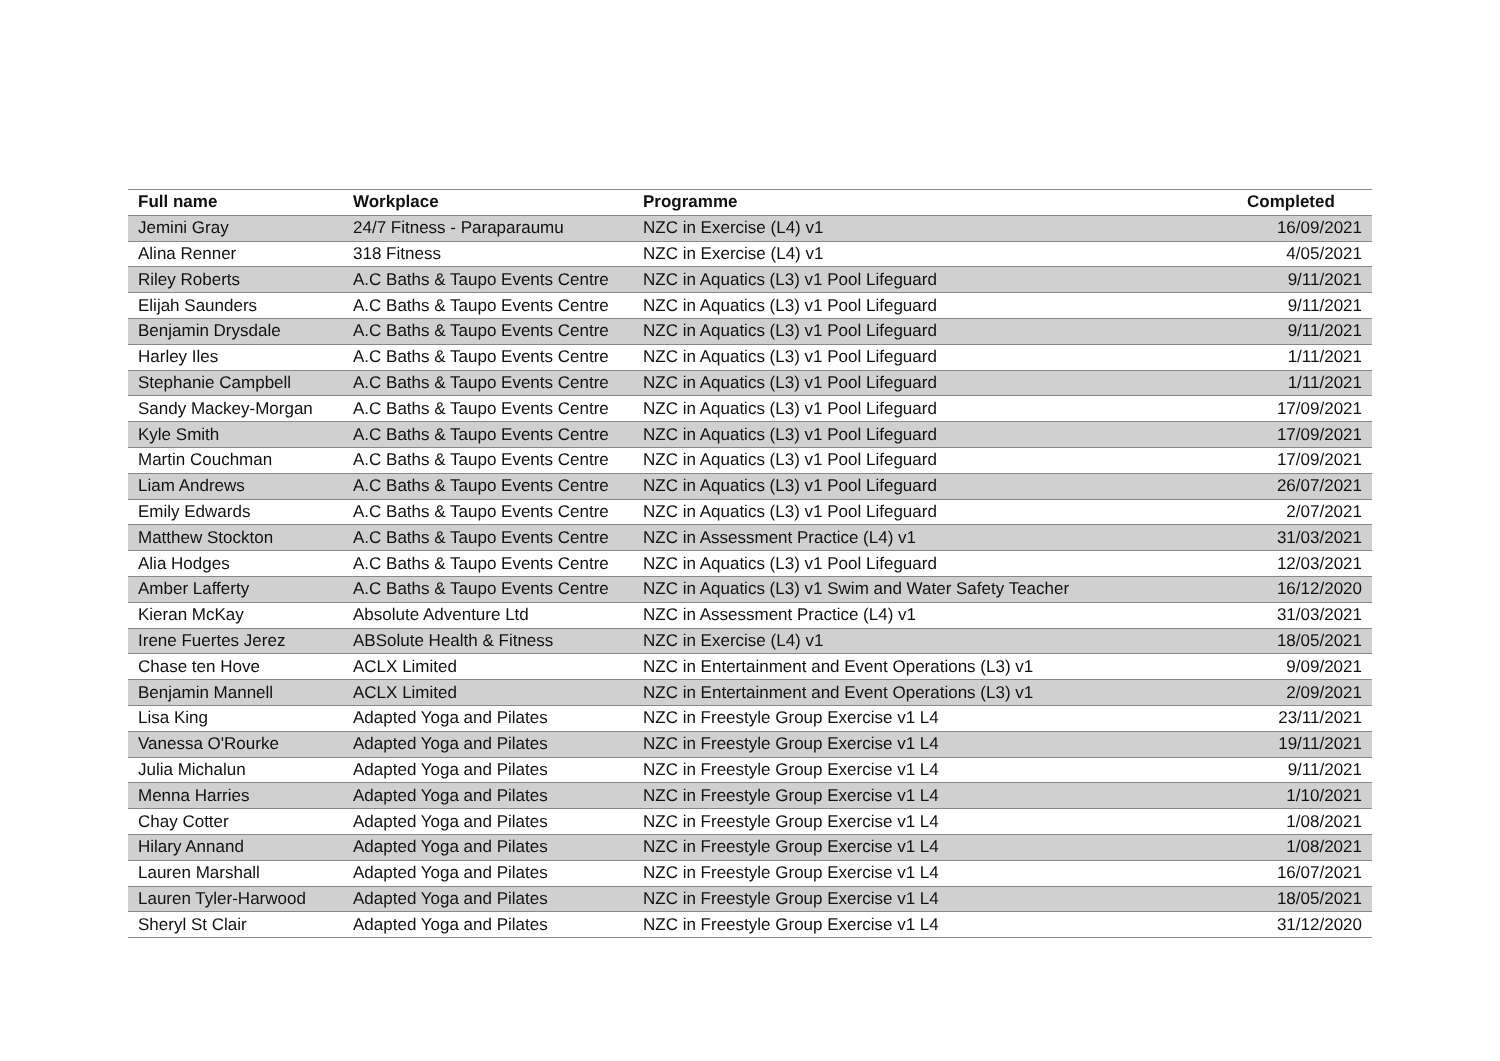| Full name | Workplace | Programme | Completed |
| --- | --- | --- | --- |
| Jemini Gray | 24/7 Fitness - Paraparaumu | NZC in Exercise (L4) v1 | 16/09/2021 |
| Alina Renner | 318 Fitness | NZC in Exercise (L4) v1 | 4/05/2021 |
| Riley Roberts | A.C Baths & Taupo Events Centre | NZC in Aquatics (L3) v1 Pool Lifeguard | 9/11/2021 |
| Elijah Saunders | A.C Baths & Taupo Events Centre | NZC in Aquatics (L3) v1 Pool Lifeguard | 9/11/2021 |
| Benjamin Drysdale | A.C Baths & Taupo Events Centre | NZC in Aquatics (L3) v1 Pool Lifeguard | 9/11/2021 |
| Harley Iles | A.C Baths & Taupo Events Centre | NZC in Aquatics (L3) v1 Pool Lifeguard | 1/11/2021 |
| Stephanie Campbell | A.C Baths & Taupo Events Centre | NZC in Aquatics (L3) v1 Pool Lifeguard | 1/11/2021 |
| Sandy Mackey-Morgan | A.C Baths & Taupo Events Centre | NZC in Aquatics (L3) v1 Pool Lifeguard | 17/09/2021 |
| Kyle Smith | A.C Baths & Taupo Events Centre | NZC in Aquatics (L3) v1 Pool Lifeguard | 17/09/2021 |
| Martin Couchman | A.C Baths & Taupo Events Centre | NZC in Aquatics (L3) v1 Pool Lifeguard | 17/09/2021 |
| Liam Andrews | A.C Baths & Taupo Events Centre | NZC in Aquatics (L3) v1 Pool Lifeguard | 26/07/2021 |
| Emily Edwards | A.C Baths & Taupo Events Centre | NZC in Aquatics (L3) v1 Pool Lifeguard | 2/07/2021 |
| Matthew Stockton | A.C Baths & Taupo Events Centre | NZC in Assessment Practice (L4) v1 | 31/03/2021 |
| Alia Hodges | A.C Baths & Taupo Events Centre | NZC in Aquatics (L3) v1 Pool Lifeguard | 12/03/2021 |
| Amber Lafferty | A.C Baths & Taupo Events Centre | NZC in Aquatics (L3) v1 Swim and Water Safety Teacher | 16/12/2020 |
| Kieran McKay | Absolute Adventure Ltd | NZC in Assessment Practice (L4) v1 | 31/03/2021 |
| Irene Fuertes Jerez | ABSolute Health & Fitness | NZC in Exercise (L4) v1 | 18/05/2021 |
| Chase ten Hove | ACLX Limited | NZC in Entertainment and Event Operations (L3) v1 | 9/09/2021 |
| Benjamin Mannell | ACLX Limited | NZC in Entertainment and Event Operations (L3) v1 | 2/09/2021 |
| Lisa King | Adapted Yoga and Pilates | NZC in Freestyle Group Exercise v1 L4 | 23/11/2021 |
| Vanessa O'Rourke | Adapted Yoga and Pilates | NZC in Freestyle Group Exercise v1 L4 | 19/11/2021 |
| Julia Michalun | Adapted Yoga and Pilates | NZC in Freestyle Group Exercise v1 L4 | 9/11/2021 |
| Menna Harries | Adapted Yoga and Pilates | NZC in Freestyle Group Exercise v1 L4 | 1/10/2021 |
| Chay Cotter | Adapted Yoga and Pilates | NZC in Freestyle Group Exercise v1 L4 | 1/08/2021 |
| Hilary Annand | Adapted Yoga and Pilates | NZC in Freestyle Group Exercise v1 L4 | 1/08/2021 |
| Lauren Marshall | Adapted Yoga and Pilates | NZC in Freestyle Group Exercise v1 L4 | 16/07/2021 |
| Lauren Tyler-Harwood | Adapted Yoga and Pilates | NZC in Freestyle Group Exercise v1 L4 | 18/05/2021 |
| Sheryl St Clair | Adapted Yoga and Pilates | NZC in Freestyle Group Exercise v1 L4 | 31/12/2020 |